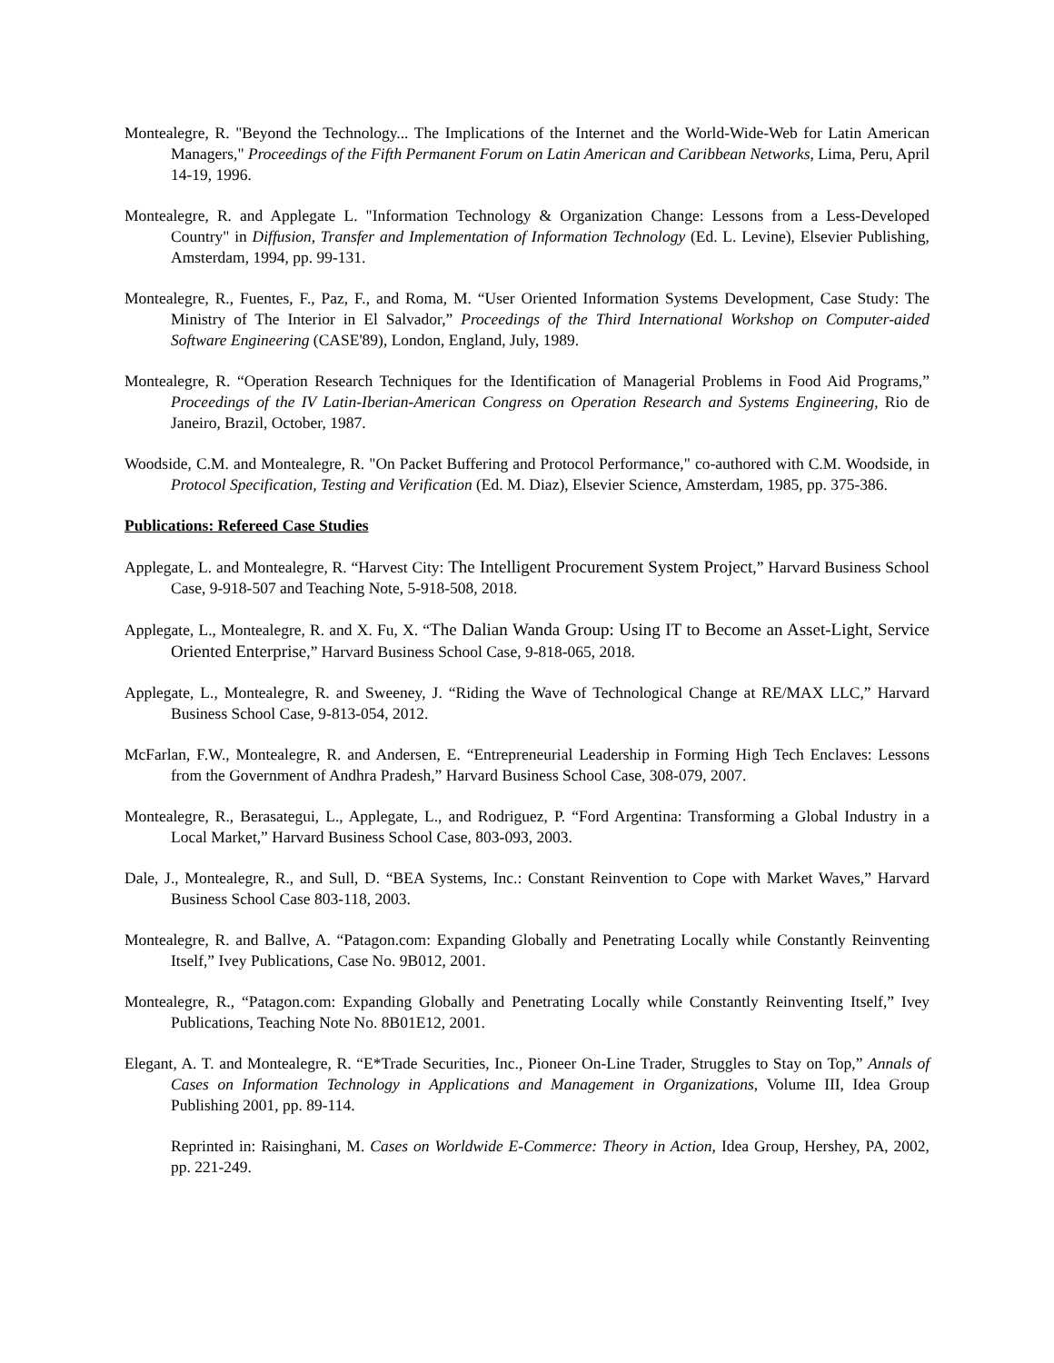Montealegre, R. "Beyond the Technology... The Implications of the Internet and the World-Wide-Web for Latin American Managers," Proceedings of the Fifth Permanent Forum on Latin American and Caribbean Networks, Lima, Peru, April 14-19, 1996.
Montealegre, R. and Applegate L. "Information Technology & Organization Change: Lessons from a Less-Developed Country" in Diffusion, Transfer and Implementation of Information Technology (Ed. L. Levine), Elsevier Publishing, Amsterdam, 1994, pp. 99-131.
Montealegre, R., Fuentes, F., Paz, F., and Roma, M. “User Oriented Information Systems Development, Case Study: The Ministry of The Interior in El Salvador,” Proceedings of the Third International Workshop on Computer-aided Software Engineering (CASE'89), London, England, July, 1989.
Montealegre, R. “Operation Research Techniques for the Identification of Managerial Problems in Food Aid Programs,” Proceedings of the IV Latin-Iberian-American Congress on Operation Research and Systems Engineering, Rio de Janeiro, Brazil, October, 1987.
Woodside, C.M. and Montealegre, R. "On Packet Buffering and Protocol Performance," co-authored with C.M. Woodside, in Protocol Specification, Testing and Verification (Ed. M. Diaz), Elsevier Science, Amsterdam, 1985, pp. 375-386.
Publications: Refereed Case Studies
Applegate, L. and Montealegre, R. “Harvest City: The Intelligent Procurement System Project,” Harvard Business School Case, 9-918-507 and Teaching Note, 5-918-508, 2018.
Applegate, L., Montealegre, R. and X. Fu, X. “The Dalian Wanda Group: Using IT to Become an Asset-Light, Service Oriented Enterprise,” Harvard Business School Case, 9-818-065, 2018.
Applegate, L., Montealegre, R. and Sweeney, J. “Riding the Wave of Technological Change at RE/MAX LLC,” Harvard Business School Case, 9-813-054, 2012.
McFarlan, F.W., Montealegre, R. and Andersen, E. “Entrepreneurial Leadership in Forming High Tech Enclaves: Lessons from the Government of Andhra Pradesh,” Harvard Business School Case, 308-079, 2007.
Montealegre, R., Berasategui, L., Applegate, L., and Rodriguez, P. “Ford Argentina: Transforming a Global Industry in a Local Market,” Harvard Business School Case, 803-093, 2003.
Dale, J., Montealegre, R., and Sull, D. “BEA Systems, Inc.: Constant Reinvention to Cope with Market Waves,” Harvard Business School Case 803-118, 2003.
Montealegre, R. and Ballve, A. “Patagon.com: Expanding Globally and Penetrating Locally while Constantly Reinventing Itself,” Ivey Publications, Case No. 9B012, 2001.
Montealegre, R., “Patagon.com: Expanding Globally and Penetrating Locally while Constantly Reinventing Itself,” Ivey Publications, Teaching Note No. 8B01E12, 2001.
Elegant, A. T. and Montealegre, R. “E*Trade Securities, Inc., Pioneer On-Line Trader, Struggles to Stay on Top,” Annals of Cases on Information Technology in Applications and Management in Organizations, Volume III, Idea Group Publishing 2001, pp. 89-114.
Reprinted in: Raisinghani, M. Cases on Worldwide E-Commerce: Theory in Action, Idea Group, Hershey, PA, 2002, pp. 221-249.